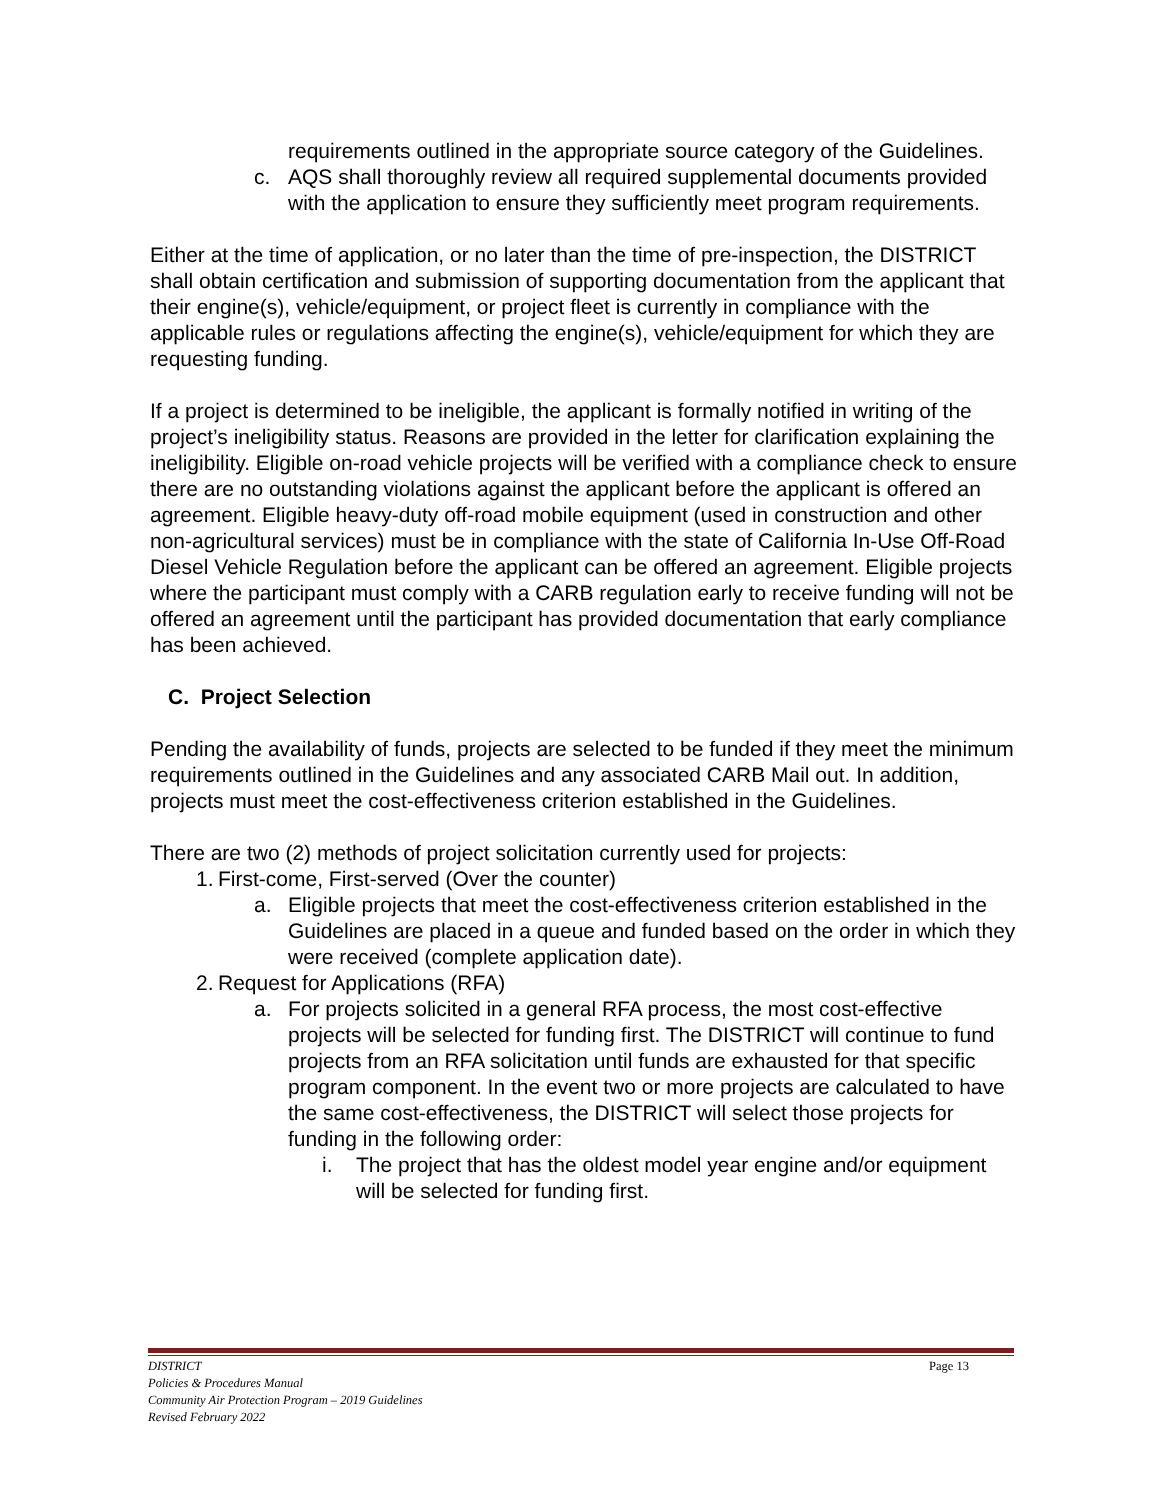requirements outlined in the appropriate source category of the Guidelines.
c. AQS shall thoroughly review all required supplemental documents provided with the application to ensure they sufficiently meet program requirements.
Either at the time of application, or no later than the time of pre-inspection, the DISTRICT shall obtain certification and submission of supporting documentation from the applicant that their engine(s), vehicle/equipment, or project fleet is currently in compliance with the applicable rules or regulations affecting the engine(s), vehicle/equipment for which they are requesting funding.
If a project is determined to be ineligible, the applicant is formally notified in writing of the project’s ineligibility status. Reasons are provided in the letter for clarification explaining the ineligibility. Eligible on-road vehicle projects will be verified with a compliance check to ensure there are no outstanding violations against the applicant before the applicant is offered an agreement. Eligible heavy-duty off-road mobile equipment (used in construction and other non-agricultural services) must be in compliance with the state of California In-Use Off-Road Diesel Vehicle Regulation before the applicant can be offered an agreement. Eligible projects where the participant must comply with a CARB regulation early to receive funding will not be offered an agreement until the participant has provided documentation that early compliance has been achieved.
C. Project Selection
Pending the availability of funds, projects are selected to be funded if they meet the minimum requirements outlined in the Guidelines and any associated CARB Mail out. In addition, projects must meet the cost-effectiveness criterion established in the Guidelines.
There are two (2) methods of project solicitation currently used for projects:
1. First-come, First-served (Over the counter)
a. Eligible projects that meet the cost-effectiveness criterion established in the Guidelines are placed in a queue and funded based on the order in which they were received (complete application date).
2. Request for Applications (RFA)
a. For projects solicited in a general RFA process, the most cost-effective projects will be selected for funding first. The DISTRICT will continue to fund projects from an RFA solicitation until funds are exhausted for that specific program component. In the event two or more projects are calculated to have the same cost-effectiveness, the DISTRICT will select those projects for funding in the following order:
i. The project that has the oldest model year engine and/or equipment will be selected for funding first.
Page 13 DISTRICT
Policies & Procedures Manual
Community Air Protection Program – 2019 Guidelines
Revised February 2022